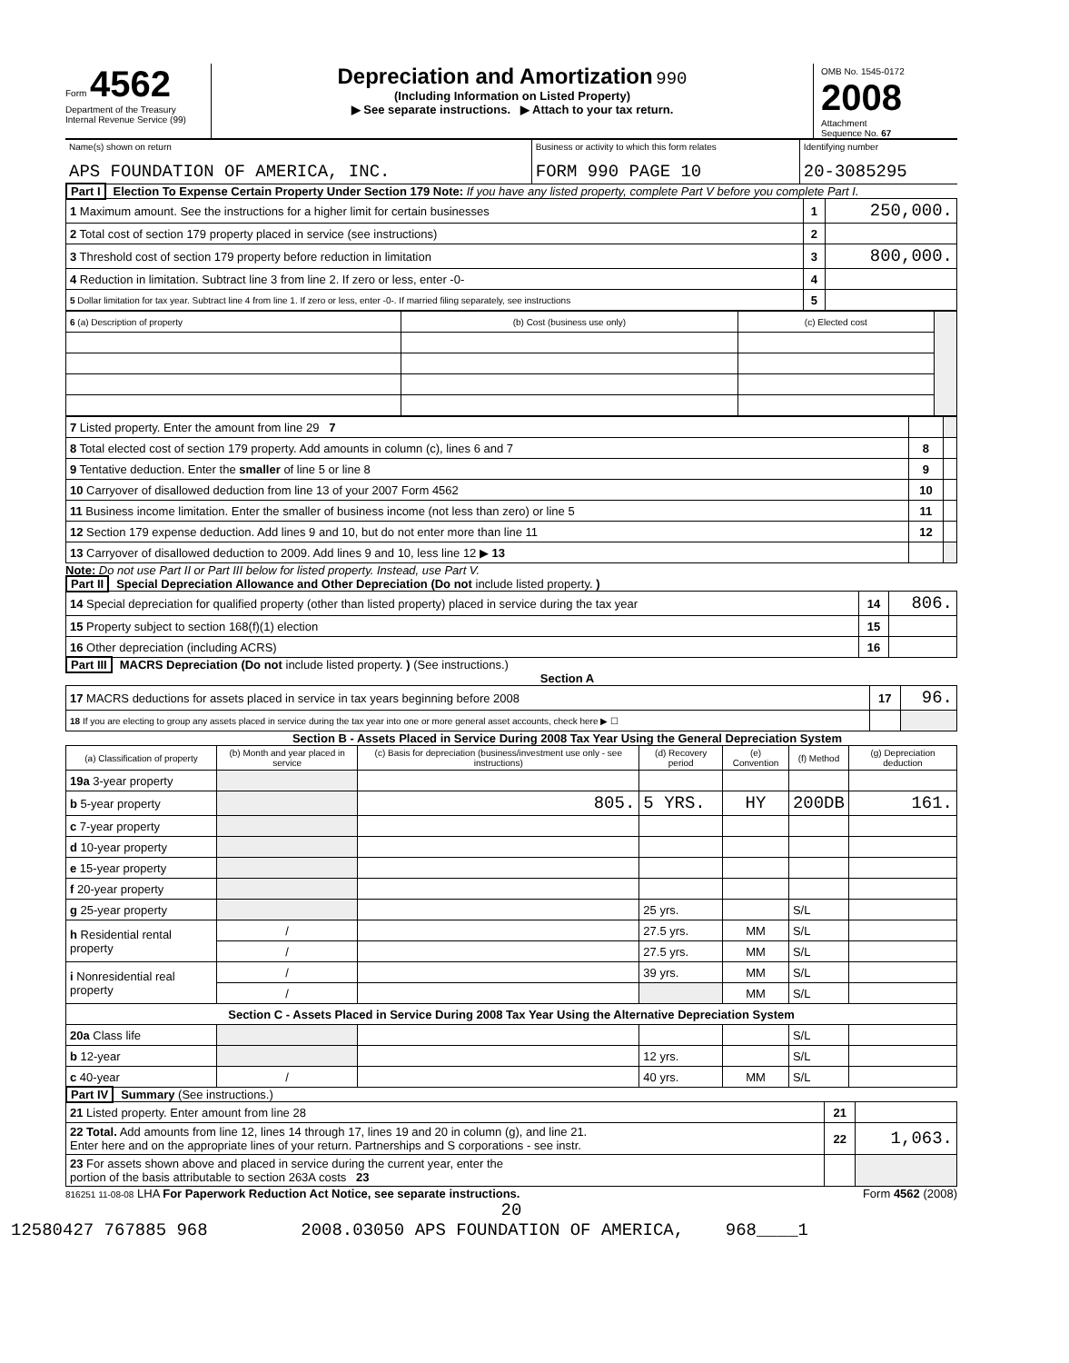Form 4562
Department of the Treasury
Internal Revenue Service (99)
Depreciation and Amortization 990
(Including Information on Listed Property)
▶ See separate instructions. ▶ Attach to your tax return.
OMB No. 1545-0172
2008
Attachment
Sequence No. 67
| Name(s) shown on return APS FOUNDATION OF AMERICA, INC. | Business or activity to which this form relates FORM 990 PAGE 10 | Identifying number 20-3085295 |
Part I Election To Expense Certain Property Under Section 179 Note: If you have any listed property, complete Part V before you complete Part I.
| 1 Maximum amount. See the instructions for a higher limit for certain businesses | 1 | 250,000. |
| 2 Total cost of section 179 property placed in service (see instructions) | 2 | |
| 3 Threshold cost of section 179 property before reduction in limitation | 3 | 800,000. |
| 4 Reduction in limitation. Subtract line 3 from line 2. If zero or less, enter -0- | 4 | |
| 5 Dollar limitation for tax year. Subtract line 4 from line 1. If zero or less, enter -0-. If married filing separately, see instructions | 5 | |
| 6 (a) Description of property | (b) Cost (business use only) | (c) Elected cost | |
| 7 Listed property. Enter the amount from line 29 7 | | |
| 8 Total elected cost of section 179 property. Add amounts in column (c), lines 6 and 7 | 8 | |
| 9 Tentative deduction. Enter the smaller of line 5 or line 8 | 9 | |
| 10 Carryover of disallowed deduction from line 13 of your 2007 Form 4562 | 10 | |
| 11 Business income limitation. Enter the smaller of business income (not less than zero) or line 5 | 11 | |
| 12 Section 179 expense deduction. Add lines 9 and 10, but do not enter more than line 11 | 12 | |
| 13 Carryover of disallowed deduction to 2009. Add lines 9 and 10, less line 12 ▶ 13 | | |
Note: Do not use Part II or Part III below for listed property. Instead, use Part V.
Part II Special Depreciation Allowance and Other Depreciation (Do not include listed property. )
| 14 Special depreciation for qualified property (other than listed property) placed in service during the tax year | 14 | 806. |
| 15 Property subject to section 168(f)(1) election | 15 | |
| 16 Other depreciation (including ACRS) | 16 | |
Part III MACRS Depreciation (Do not include listed property. ) (See instructions.)
Section A
| 17 MACRS deductions for assets placed in service in tax years beginning before 2008 | 17 | 96. |
| 18 If you are electing to group any assets placed in service during the tax year into one or more general asset accounts, check here ▶ ☐ | | |
Section B - Assets Placed in Service During 2008 Tax Year Using the General Depreciation System
| (a) Classification of property | (b) Month and year placed in service | (c) Basis for depreciation (business/investment use only - see instructions) | (d) Recovery period | (e) Convention | (f) Method | (g) Depreciation deduction |
| --- | --- | --- | --- | --- | --- | --- |
| 19a 3-year property | | | | | | |
| b 5-year property | | 805. | 5 YRS. | HY | 200DB | 161. |
| c 7-year property | | | | | | |
| d 10-year property | | | | | | |
| e 15-year property | | | | | | |
| f 20-year property | | | | | | |
| g 25-year property | | | 25 yrs. | | S/L | |
| h Residential rental property | / | | 27.5 yrs. | MM | S/L | |
| | / | | 27.5 yrs. | MM | S/L | |
| i Nonresidential real property | / | | 39 yrs. | MM | S/L | |
| | / | | | MM | S/L | |
| Section C - Assets Placed in Service During 2008 Tax Year Using the Alternative Depreciation System | | | | | | |
| 20a Class life | | | | | S/L | |
| b 12-year | | | 12 yrs. | | S/L | |
| c 40-year | / | | 40 yrs. | MM | S/L | |
Part IV Summary (See instructions.)
| 21 Listed property. Enter amount from line 28 | 21 | |
| 22 Total. Add amounts from line 12, lines 14 through 17, lines 19 and 20 in column (g), and line 21. Enter here and on the appropriate lines of your return. Partnerships and S corporations - see instr. | 22 | 1,063. |
| 23 For assets shown above and placed in service during the current year, enter the portion of the basis attributable to section 263A costs 23 | | |
816251 11-08-08 LHA For Paperwork Reduction Act Notice, see separate instructions. Form 4562 (2008)
20
12580427 767885 968 2008.03050 APS FOUNDATION OF AMERICA, 968____1